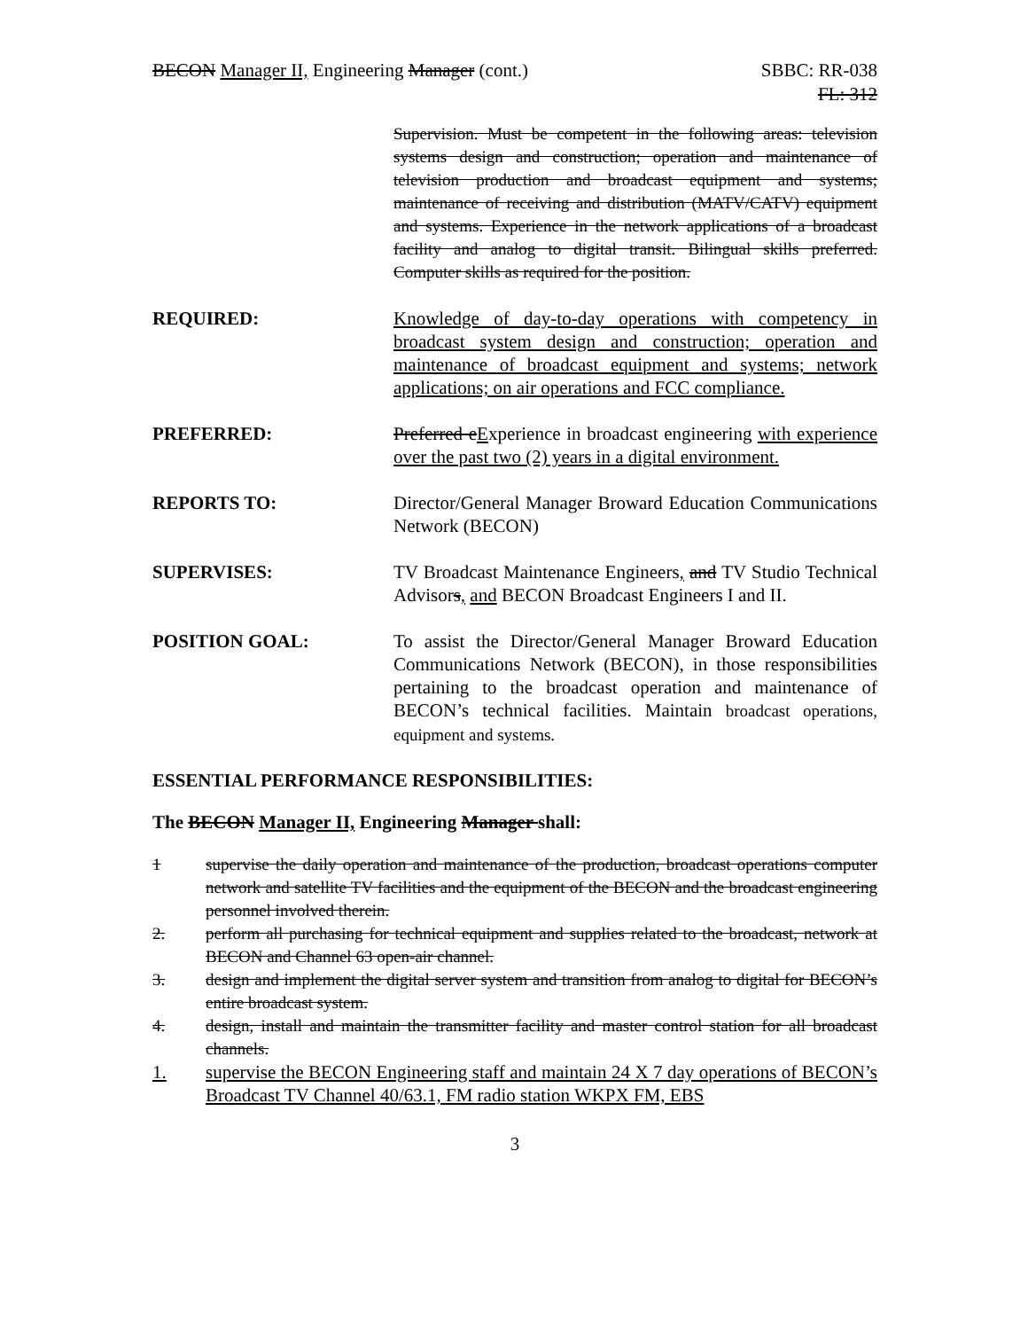BECON Manager II, Engineering Manager (cont.)
SBBC: RR-038
FL: 312
Supervision. Must be competent in the following areas: television systems design and construction; operation and maintenance of television production and broadcast equipment and systems; maintenance of receiving and distribution (MATV/CATV) equipment and systems. Experience in the network applications of a broadcast facility and analog to digital transit. Bilingual skills preferred. Computer skills as required for the position.
REQUIRED: Knowledge of day-to-day operations with competency in broadcast system design and construction; operation and maintenance of broadcast equipment and systems; network applications; on air operations and FCC compliance.
PREFERRED: Preferred eExperience in broadcast engineering with experience over the past two (2) years in a digital environment.
REPORTS TO: Director/General Manager Broward Education Communications Network (BECON)
SUPERVISES: TV Broadcast Maintenance Engineers, and TV Studio Technical Advisors, and BECON Broadcast Engineers I and II.
POSITION GOAL: To assist the Director/General Manager Broward Education Communications Network (BECON), in those responsibilities pertaining to the broadcast operation and maintenance of BECON’s technical facilities. Maintain broadcast operations, equipment and systems.
ESSENTIAL PERFORMANCE RESPONSIBILITIES:
The BECON Manager II, Engineering Manager shall:
1 supervise the daily operation and maintenance of the production, broadcast operations computer network and satellite TV facilities and the equipment of the BECON and the broadcast engineering personnel involved therein.
2. perform all purchasing for technical equipment and supplies related to the broadcast, network at BECON and Channel 63 open-air channel.
3. design and implement the digital server system and transition from analog to digital for BECON’s entire broadcast system.
4. design, install and maintain the transmitter facility and master control station for all broadcast channels.
1. supervise the BECON Engineering staff and maintain 24 X 7 day operations of BECON’s Broadcast TV Channel 40/63.1, FM radio station WKPX FM, EBS
3